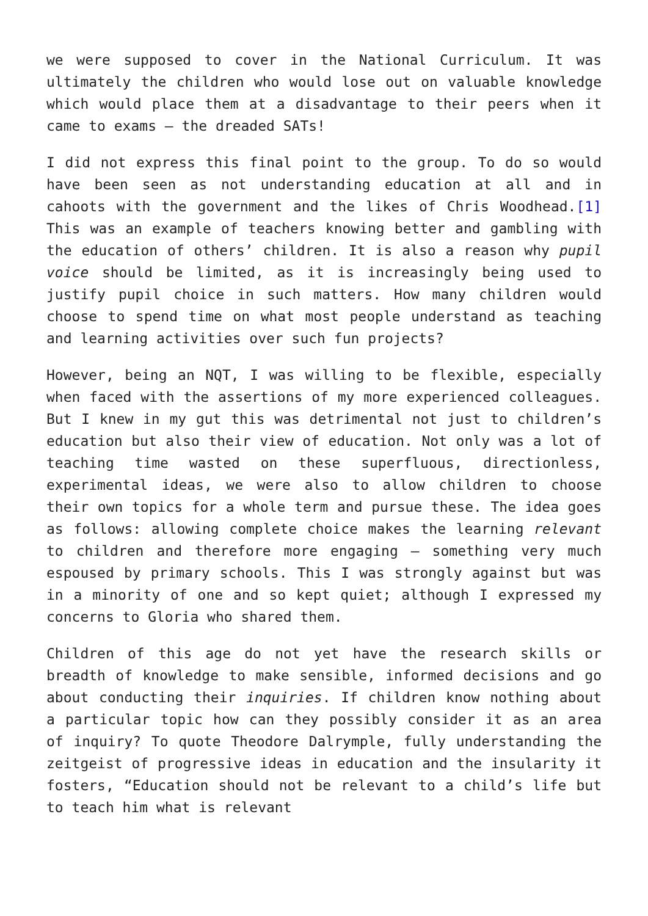we were supposed to cover in the National Curriculum. It was ultimately the children who would lose out on valuable knowledge which would place them at a disadvantage to their peers when it came to exams – the dreaded SATs!
I did not express this final point to the group. To do so would have been seen as not understanding education at all and in cahoots with the government and the likes of Chris Woodhead.[1] This was an example of teachers knowing better and gambling with the education of others’ children. It is also a reason why pupil voice should be limited, as it is increasingly being used to justify pupil choice in such matters. How many children would choose to spend time on what most people understand as teaching and learning activities over such fun projects?
However, being an NQT, I was willing to be flexible, especially when faced with the assertions of my more experienced colleagues. But I knew in my gut this was detrimental not just to children’s education but also their view of education. Not only was a lot of teaching time wasted on these superfluous, directionless, experimental ideas, we were also to allow children to choose their own topics for a whole term and pursue these. The idea goes as follows: allowing complete choice makes the learning relevant to children and therefore more engaging – something very much espoused by primary schools. This I was strongly against but was in a minority of one and so kept quiet; although I expressed my concerns to Gloria who shared them.
Children of this age do not yet have the research skills or breadth of knowledge to make sensible, informed decisions and go about conducting their inquiries. If children know nothing about a particular topic how can they possibly consider it as an area of inquiry? To quote Theodore Dalrymple, fully understanding the zeitgeist of progressive ideas in education and the insularity it fosters, “Education should not be relevant to a child’s life but to teach him what is relevant